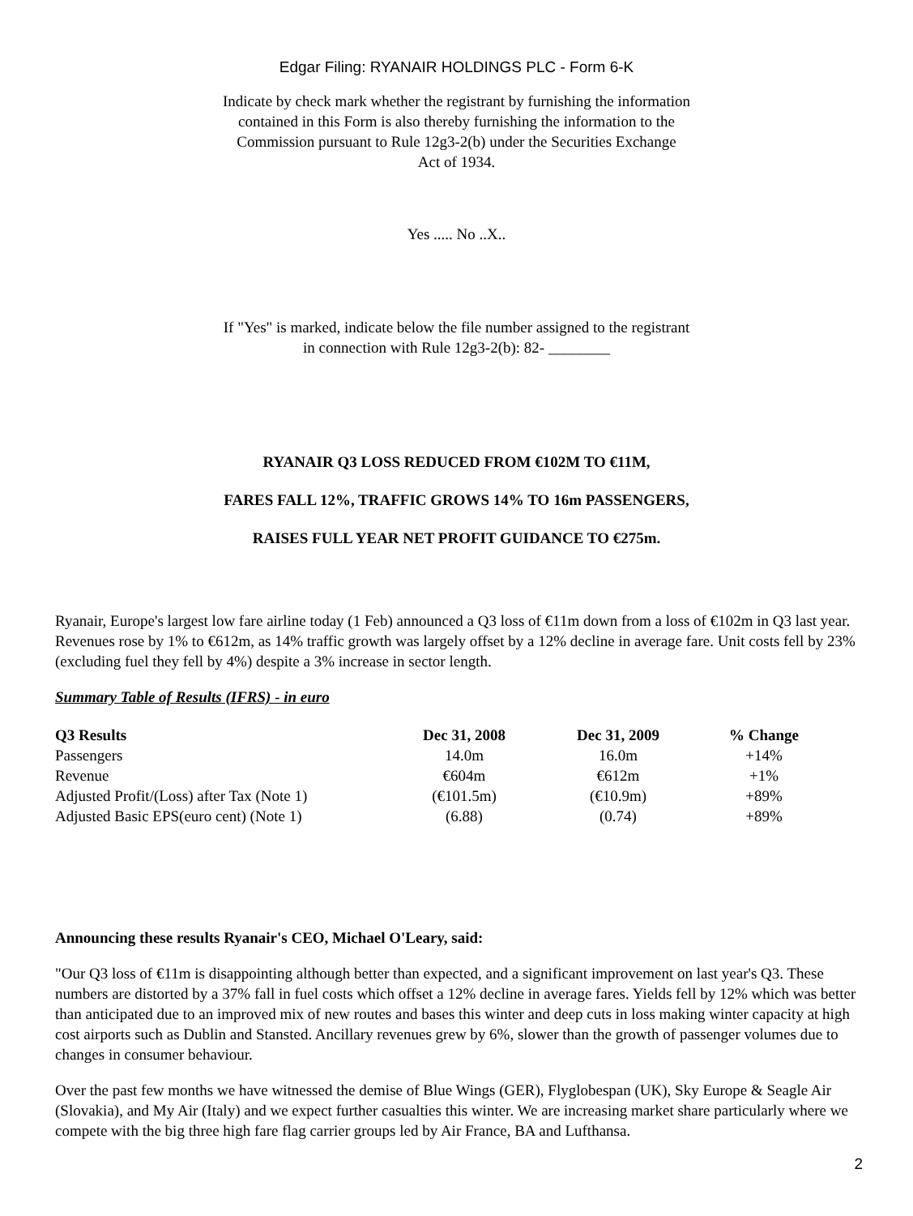Edgar Filing: RYANAIR HOLDINGS PLC - Form 6-K
Indicate by check mark whether the registrant by furnishing the information
contained in this Form is also thereby furnishing the information to the
Commission pursuant to Rule 12g3-2(b) under the Securities Exchange
Act of 1934.
Yes ..... No ..X..
If "Yes" is marked, indicate below the file number assigned to the registrant
in connection with Rule 12g3-2(b): 82- ________
RYANAIR Q3 LOSS REDUCED FROM €102M TO €11M,
FARES FALL 12%, TRAFFIC GROWS 14% TO 16m PASSENGERS,
RAISES FULL YEAR NET PROFIT GUIDANCE TO €275m.
Ryanair, Europe's largest low fare airline today (1 Feb) announced a Q3 loss of €11m down from a loss of €102m in Q3 last year. Revenues rose by 1% to €612m, as 14% traffic growth was largely offset by a 12% decline in average fare. Unit costs fell by 23% (excluding fuel they fell by 4%) despite a 3% increase in sector length.
Summary Table of Results (IFRS) - in euro
| Q3 Results | Dec 31, 2008 | Dec 31, 2009 | % Change |
| --- | --- | --- | --- |
| Passengers | 14.0m | 16.0m | +14% |
| Revenue | €604m | €612m | +1% |
| Adjusted Profit/(Loss) after Tax (Note 1) | (€101.5m) | (€10.9m) | +89% |
| Adjusted Basic EPS(euro cent) (Note 1) | (6.88) | (0.74) | +89% |
Announcing these results Ryanair's CEO, Michael O'Leary, said:
"Our Q3 loss of €11m is disappointing although better than expected, and a significant improvement on last year's Q3. These numbers are distorted by a 37% fall in fuel costs which offset a 12% decline in average fares. Yields fell by 12% which was better than anticipated due to an improved mix of new routes and bases this winter and deep cuts in loss making winter capacity at high cost airports such as Dublin and Stansted. Ancillary revenues grew by 6%, slower than the growth of passenger volumes due to changes in consumer behaviour.
Over the past few months we have witnessed the demise of Blue Wings (GER), Flyglobespan (UK), Sky Europe & Seagle Air (Slovakia), and My Air (Italy) and we expect further casualties this winter. We are increasing market share particularly where we compete with the big three high fare flag carrier groups led by Air France, BA and Lufthansa.
2